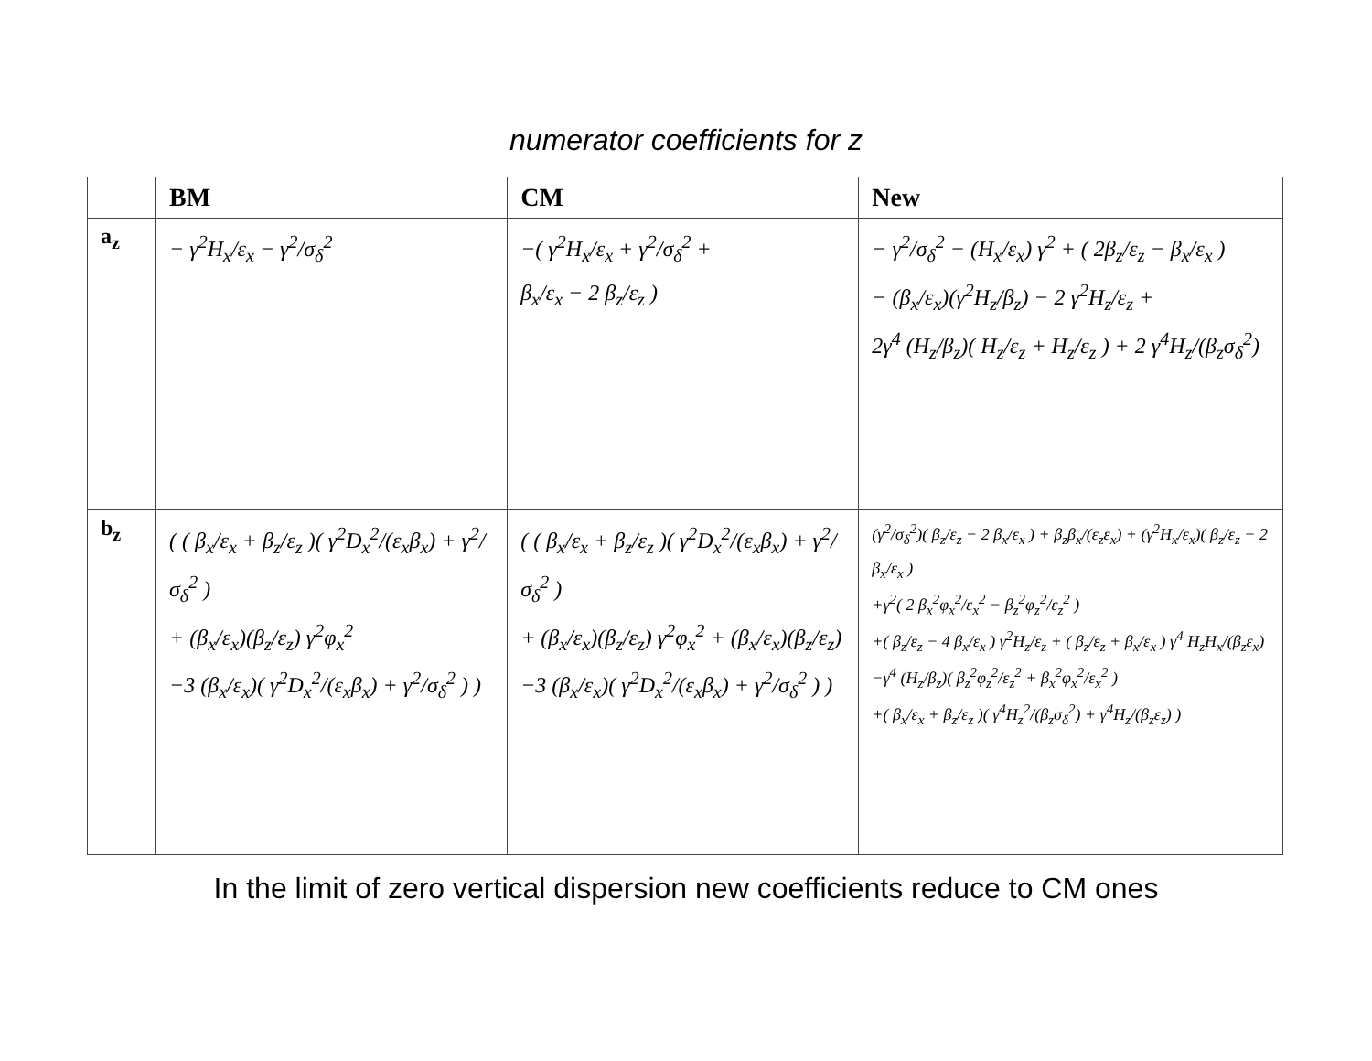numerator coefficients for z
| | BM | CM | New |
| --- | --- | --- | --- |
| a<sub>z</sub> | − γ<sup>2</sup>H<sub>x</sub>/ε<sub>x</sub> − γ<sup>2</sup>/σ<sub>δ</sub><sup>2</sup> | −( γ<sup>2</sup>H<sub>x</sub>/ε<sub>x</sub> + γ<sup>2</sup>/σ<sub>δ</sub><sup>2</sup> + β<sub>x</sub>/ε<sub>x</sub> − 2 β<sub>z</sub>/ε<sub>z</sub> ) | − γ<sup>2</sup>/σ<sub>δ</sub><sup>2</sup> − (H<sub>x</sub>/ε<sub>x</sub>) γ<sup>2</sup> + ( 2β<sub>z</sub>/ε<sub>z</sub> − β<sub>x</sub>/ε<sub>x</sub> ) − (β<sub>x</sub>/ε<sub>x</sub>)(γ<sup>2</sup>H<sub>z</sub>/β<sub>z</sub>) − 2 γ<sup>2</sup>H<sub>z</sub>/ε<sub>z</sub> + 2γ<sup>4</sup> (H<sub>z</sub>/β<sub>z</sub>)( H<sub>z</sub>/ε<sub>z</sub> + H<sub>z</sub>/ε<sub>z</sub> ) + 2 γ<sup>4</sup>H<sub>z</sub>/(β<sub>z</sub>σ<sub>δ</sub><sup>2</sup>) |
| b<sub>z</sub> | ( ( β<sub>x</sub>/ε<sub>x</sub> + β<sub>z</sub>/ε<sub>z</sub> )( γ<sup>2</sup>D<sub>x</sub><sup>2</sup>/(ε<sub>x</sub>β<sub>x</sub>) + γ<sup>2</sup>/σ<sub>δ</sub><sup>2</sup> ) + (β<sub>x</sub>/ε<sub>x</sub>)(β<sub>z</sub>/ε<sub>z</sub>) γ<sup>2</sup>φ<sub>x</sub><sup>2</sup> −3 (β<sub>x</sub>/ε<sub>x</sub>)( γ<sup>2</sup>D<sub>x</sub><sup>2</sup>/(ε<sub>x</sub>β<sub>x</sub>) + γ<sup>2</sup>/σ<sub>δ</sub><sup>2</sup> ) ) | ( ( β<sub>x</sub>/ε<sub>x</sub> + β<sub>z</sub>/ε<sub>z</sub> )( γ<sup>2</sup>D<sub>x</sub><sup>2</sup>/(ε<sub>x</sub>β<sub>x</sub>) + γ<sup>2</sup>/σ<sub>δ</sub><sup>2</sup> ) + (β<sub>x</sub>/ε<sub>x</sub>)(β<sub>z</sub>/ε<sub>z</sub>) γ<sup>2</sup>φ<sub>x</sub><sup>2</sup> + (β<sub>x</sub>/ε<sub>x</sub>)(β<sub>z</sub>/ε<sub>z</sub>) −3 (β<sub>x</sub>/ε<sub>x</sub>)( γ<sup>2</sup>D<sub>x</sub><sup>2</sup>/(ε<sub>x</sub>β<sub>x</sub>) + γ<sup>2</sup>/σ<sub>δ</sub><sup>2</sup> ) ) | (γ<sup>2</sup>/σ<sub>δ</sub><sup>2</sup>)( β<sub>z</sub>/ε<sub>z</sub> − 2 β<sub>x</sub>/ε<sub>x</sub> ) + β<sub>z</sub>β<sub>x</sub>/(ε<sub>z</sub>ε<sub>x</sub>) + (γ<sup>2</sup>H<sub>x</sub>/ε<sub>x</sub>)( β<sub>z</sub>/ε<sub>z</sub> − 2 β<sub>x</sub>/ε<sub>x</sub> ) +γ<sup>2</sup>( 2 β<sub>x</sub><sup>2</sup>φ<sub>x</sub><sup>2</sup>/ε<sub>x</sub><sup>2</sup> − β<sub>z</sub><sup>2</sup>φ<sub>z</sub><sup>2</sup>/ε<sub>z</sub><sup>2</sup> ) +( β<sub>z</sub>/ε<sub>z</sub> − 4 β<sub>x</sub>/ε<sub>x</sub> ) γ<sup>2</sup>H<sub>z</sub>/ε<sub>z</sub> + ( β<sub>z</sub>/ε<sub>z</sub> + β<sub>x</sub>/ε<sub>x</sub> ) γ<sup>4</sup> H<sub>z</sub>H<sub>x</sub>/(β<sub>z</sub>ε<sub>x</sub>) −γ<sup>4</sup> (H<sub>z</sub>/β<sub>z</sub>)( β<sub>z</sub><sup>2</sup>φ<sub>z</sub><sup>2</sup>/ε<sub>z</sub><sup>2</sup> + β<sub>x</sub><sup>2</sup>φ<sub>x</sub><sup>2</sup>/ε<sub>x</sub><sup>2</sup> ) +( β<sub>x</sub>/ε<sub>x</sub> + β<sub>z</sub>/ε<sub>z</sub> )( γ<sup>4</sup>H<sub>z</sub><sup>2</sup>/(β<sub>z</sub>σ<sub>δ</sub><sup>2</sup>) + γ<sup>4</sup>H<sub>z</sub>/(β<sub>z</sub>ε<sub>z</sub>) ) |
In the limit of zero vertical dispersion new coefficients reduce to CM ones